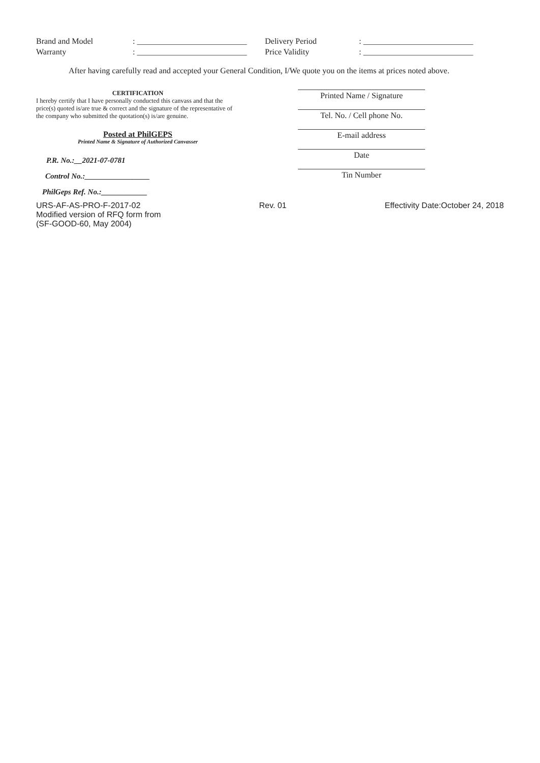Brand and Model : ___________________________
Delivery Period : ___________________________
Warranty : ___________________________
Price Validity : ___________________________
After having carefully read and accepted your General Condition, I/We quote you on the items at prices noted above.
CERTIFICATION
I hereby certify that I have personally conducted this canvass and that the price(s) quoted is/are true & correct and the signature of the representative of the company who submitted the quotation(s) is/are genuine.
Posted at PhilGEPS
Printed Name & Signature of Authorized Canvasser
P.R. No.:__2021-07-0781
Control No.:_________________
PhilGeps Ref. No.:____________
Printed Name / Signature
Tel. No. / Cell phone No.
E-mail address
Date
Tin Number
URS-AF-AS-PRO-F-2017-02
Modified version of RFQ form from
(SF-GOOD-60, May 2004)
Rev. 01 Effectivity Date:October 24, 2018